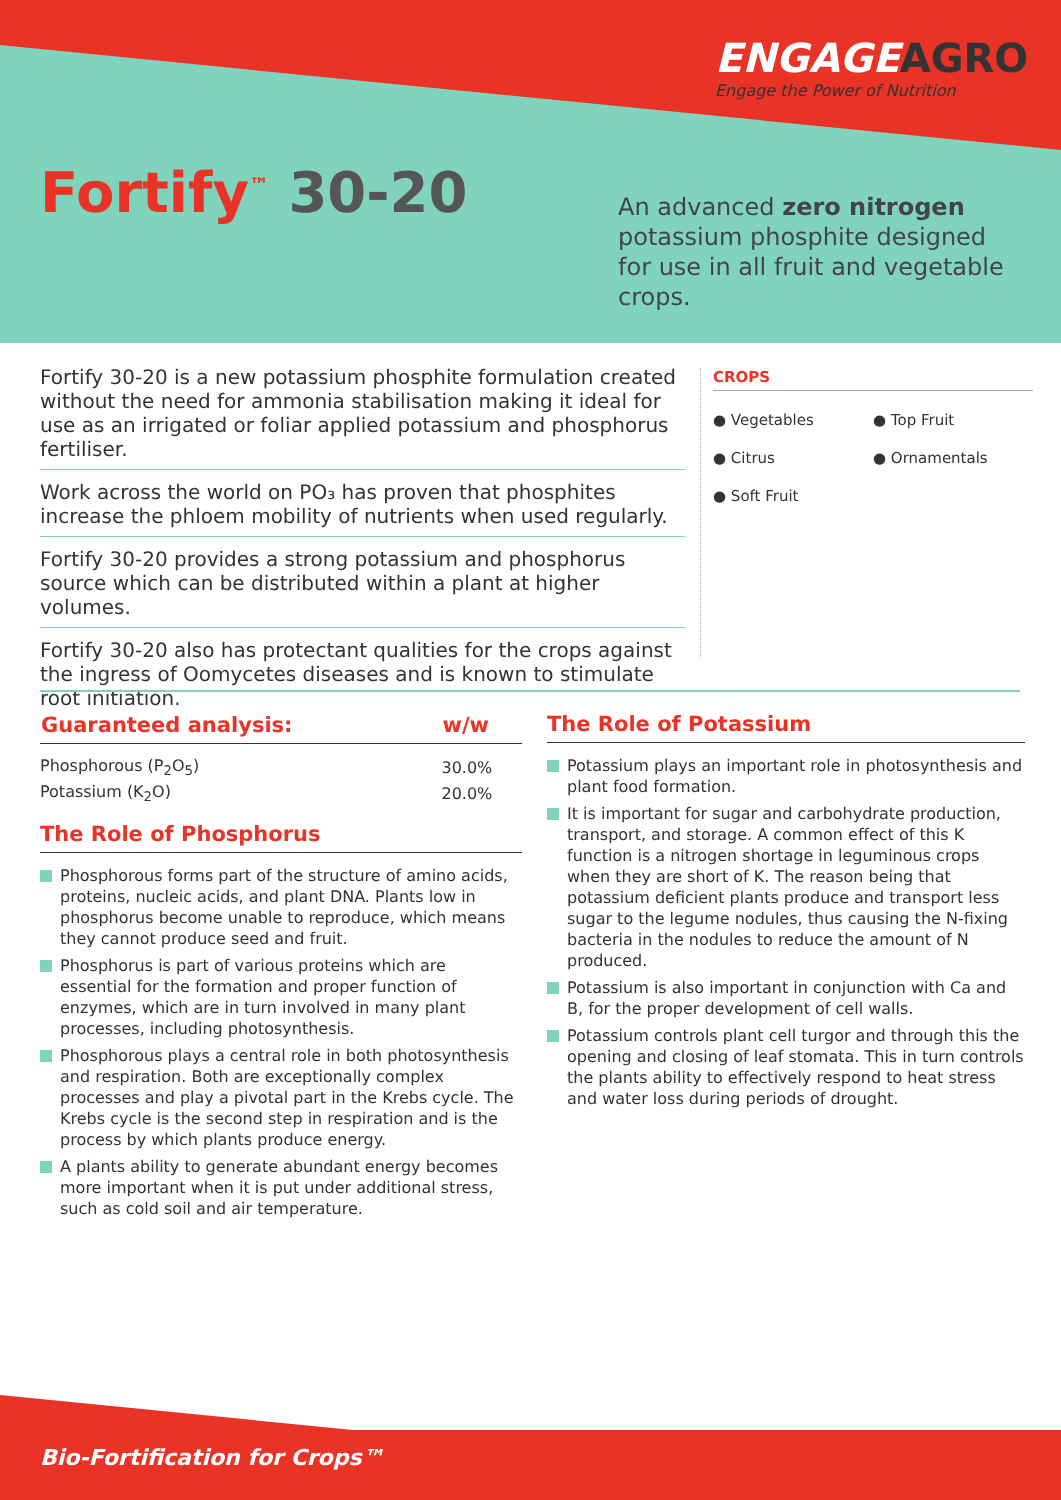ENGAGEAGRO
Engage the Power of Nutrition
Fortify<sup>™</sup> 30-20
An advanced zero nitrogen potassium phosphite designed for use in all fruit and vegetable crops.
Fortify 30-20 is a new potassium phosphite formulation created without the need for ammonia stabilisation making it ideal for use as an irrigated or foliar applied potassium and phosphorus fertiliser.
Work across the world on PO₃ has proven that phosphites increase the phloem mobility of nutrients when used regularly.
Fortify 30-20 provides a strong potassium and phosphorus source which can be distributed within a plant at higher volumes.
Fortify 30-20 also has protectant qualities for the crops against the ingress of Oomycetes diseases and is known to stimulate root initiation.
CROPS
● Vegetables ● Top Fruit ● Citrus ● Ornamentals ● Soft Fruit
| Guaranteed analysis: | w/w |
| --- | --- |
| Phosphorous (P<sub>2</sub>O<sub>5</sub>) | 30.0% |
| Potassium (K<sub>2</sub>O) | 20.0% |
The Role of Phosphorus
Phosphorous forms part of the structure of amino acids, proteins, nucleic acids, and plant DNA. Plants low in phosphorus become unable to reproduce, which means they cannot produce seed and fruit.
Phosphorus is part of various proteins which are essential for the formation and proper function of enzymes, which are in turn involved in many plant processes, including photosynthesis.
Phosphorous plays a central role in both photosynthesis and respiration. Both are exceptionally complex processes and play a pivotal part in the Krebs cycle. The Krebs cycle is the second step in respiration and is the process by which plants produce energy.
A plants ability to generate abundant energy becomes more important when it is put under additional stress, such as cold soil and air temperature.
The Role of Potassium
Potassium plays an important role in photosynthesis and plant food formation.
It is important for sugar and carbohydrate production, transport, and storage. A common effect of this K function is a nitrogen shortage in leguminous crops when they are short of K. The reason being that potassium deficient plants produce and transport less sugar to the legume nodules, thus causing the N-fixing bacteria in the nodules to reduce the amount of N produced.
Potassium is also important in conjunction with Ca and B, for the proper development of cell walls.
Potassium controls plant cell turgor and through this the opening and closing of leaf stomata. This in turn controls the plants ability to effectively respond to heat stress and water loss during periods of drought.
Bio-Fortification for Crops™